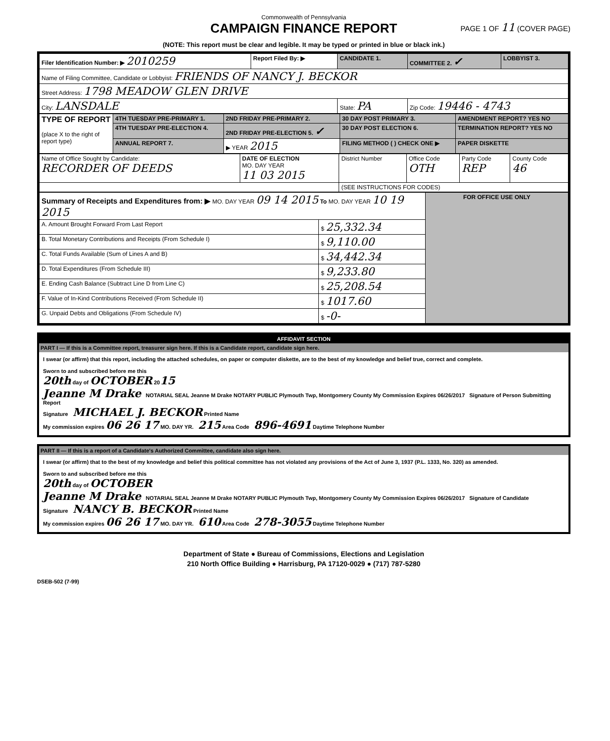Commonwealth of Pennsylvania
CAMPAIGN FINANCE REPORT
PAGE 1 OF 11 (COVER PAGE)
(NOTE: This report must be clear and legible. It may be typed or printed in blue or black ink.)
| Filer Identification Number: ▶ 2010259 | Report Filed By: ▶ | CANDIDATE 1. | COMMITTEE 2. ✓ | LOBBYIST 3. |
| Name of Filing Committee, Candidate or Lobbyist: FRIENDS OF NANCY J. BECKOR | | | | |
| Street Address: 1798 MEADOW GLEN DRIVE | | | | |
| City: LANSDALE | | State: PA | Zip Code: 19446 - 4743 | |
| TYPE OF REPORT (place X to the right of report type) | 4TH TUESDAY PRE-PRIMARY 1. | 2ND FRIDAY PRE-PRIMARY 2. | 30 DAY POST PRIMARY 3. | AMENDMENT REPORT? YES NO |
| | 4TH TUESDAY PRE-ELECTION 4. | 2ND FRIDAY PRE-ELECTION 5. ✓ | 30 DAY POST ELECTION 6. | TERMINATION REPORT? YES NO |
| | ANNUAL REPORT 7. | ▶ YEAR 2015 | FILING METHOD ( ) CHECK ONE ▶ | PAPER DISKETTE |
| Name of Office Sought by Candidate: RECORDER OF DEEDS | DATE OF ELECTION MO. DAY YEAR 11 03 2015 | District Number | Office Code OTH | Party Code REP | County Code 46 |
| | | (SEE INSTRUCTIONS FOR CODES) | | | |
| Summary of Receipts and Expenditures from: ▶ MO. DAY YEAR 09 14 2015 To MO. DAY YEAR 10 19 2015 | | FOR OFFICE USE ONLY |
| A. Amount Brought Forward From Last Report | $ 25,332.34 | |
| B. Total Monetary Contributions and Receipts (From Schedule I) | $ 9,110.00 | |
| C. Total Funds Available (Sum of Lines A and B) | $ 34,442.34 | |
| D. Total Expenditures (From Schedule III) | $ 9,233.80 | |
| E. Ending Cash Balance (Subtract Line D from Line C) | $ 25,208.54 | |
| F. Value of In-Kind Contributions Received (From Schedule II) | $ 1017.60 | |
| G. Unpaid Debts and Obligations (From Schedule IV) | $ -0- | |
AFFIDAVIT SECTION
PART I — If this is a Committee report, treasurer sign here. If this is a Candidate report, candidate sign here.
I swear (or affirm) that this report, including the attached schedules, on paper or computer diskette, are to the best of my knowledge and belief true, correct and complete.
Sworn to and subscribed before me this
20th day of OCTOBER 2015
Jeanne M Drake NOTARIAL SEAL Jeanne M Drake NOTARY PUBLIC Plymouth Twp, Montgomery County My Commission Expires 06/26/2017 Signature of Person Submitting Report
Signature MICHAEL J. BECKOR Printed Name
My commission expires 06 26 17 MO. DAY YR. 215 Area Code 896-4691 Daytime Telephone Number
PART II — If this is a report of a Candidate's Authorized Committee, candidate also sign here.
I swear (or affirm) that to the best of my knowledge and belief this political committee has not violated any provisions of the Act of June 3, 1937 (P.L. 1333, No. 320) as amended.
Sworn to and subscribed before me this
20th day of OCTOBER
Jeanne M Drake NOTARIAL SEAL Jeanne M Drake NOTARY PUBLIC Plymouth Twp, Montgomery County My Commission Expires 06/26/2017 Signature of Candidate
Signature NANCY B. BECKOR Printed Name
My commission expires 06 26 17 MO. DAY YR. 610 Area Code 278-3055 Daytime Telephone Number
Department of State ● Bureau of Commissions, Elections and Legislation
210 North Office Building ● Harrisburg, PA 17120-0029 ● (717) 787-5280
DSEB-502 (7-99)